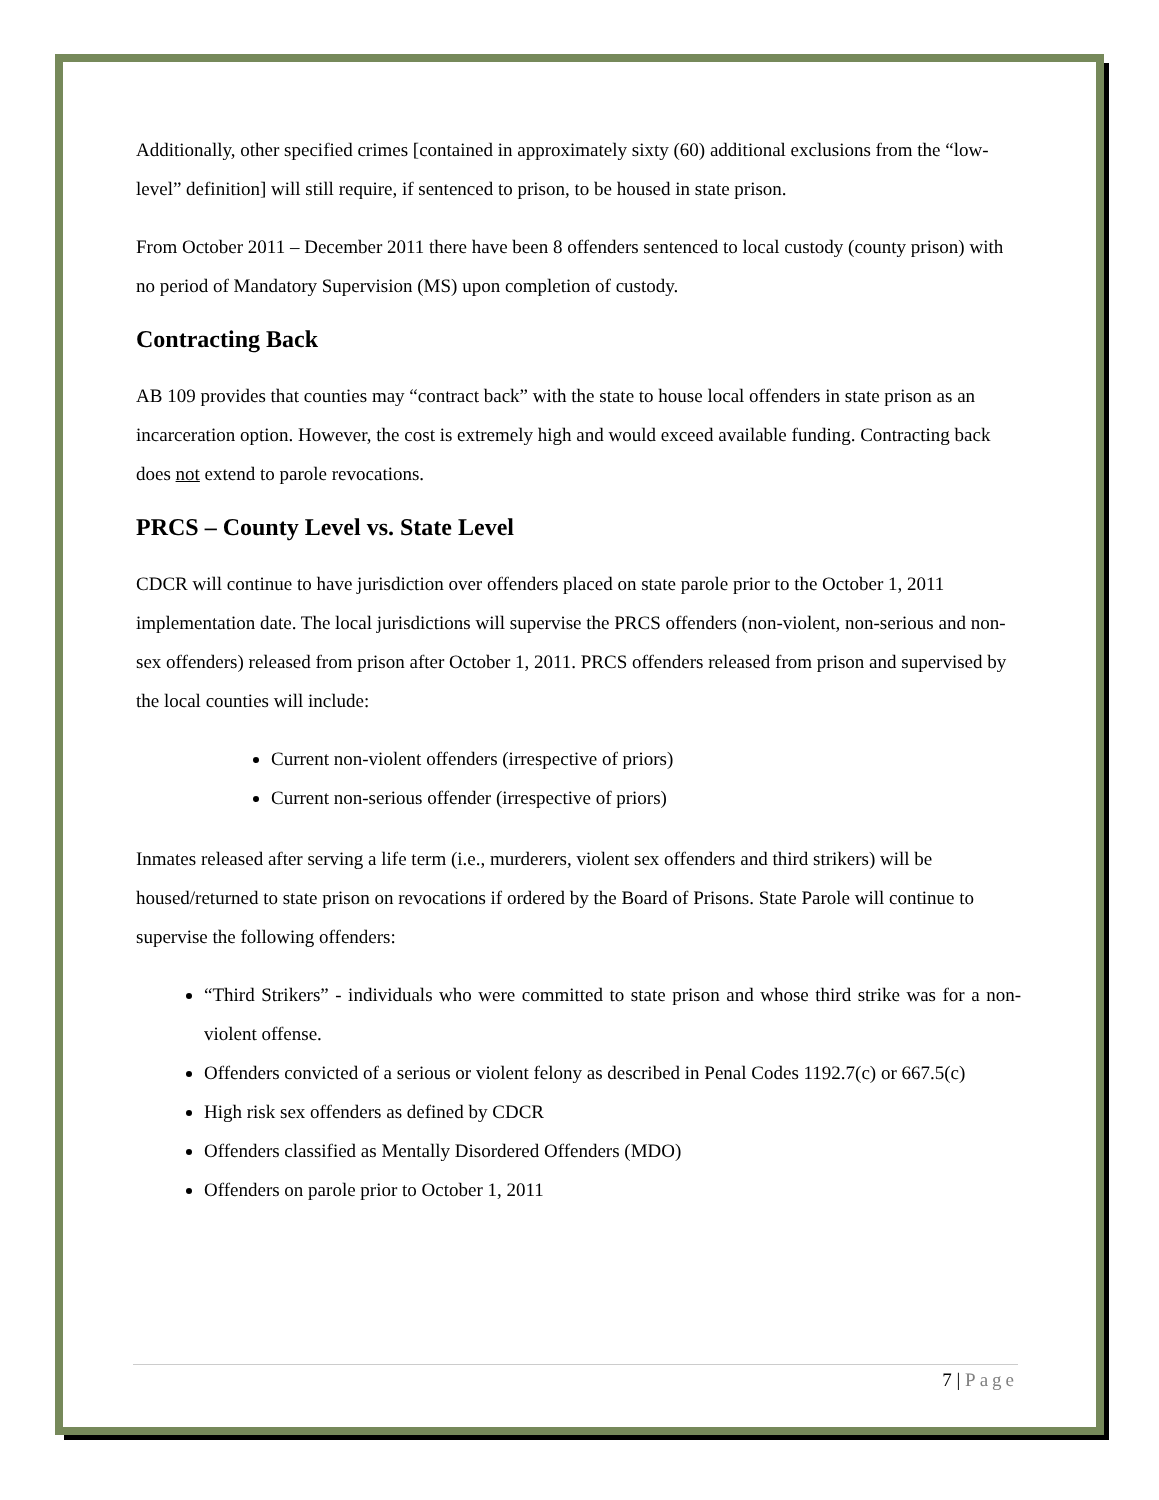Additionally, other specified crimes [contained in approximately sixty (60) additional exclusions from the “low-level” definition] will still require, if sentenced to prison, to be housed in state prison.
From October 2011 – December 2011 there have been 8 offenders sentenced to local custody (county prison) with no period of Mandatory Supervision (MS) upon completion of custody.
Contracting Back
AB 109 provides that counties may “contract back” with the state to house local offenders in state prison as an incarceration option. However, the cost is extremely high and would exceed available funding. Contracting back does not extend to parole revocations.
PRCS – County Level vs. State Level
CDCR will continue to have jurisdiction over offenders placed on state parole prior to the October 1, 2011 implementation date. The local jurisdictions will supervise the PRCS offenders (non-violent, non-serious and non-sex offenders) released from prison after October 1, 2011. PRCS offenders released from prison and supervised by the local counties will include:
Current non-violent offenders (irrespective of priors)
Current non-serious offender (irrespective of priors)
Inmates released after serving a life term (i.e., murderers, violent sex offenders and third strikers) will be housed/returned to state prison on revocations if ordered by the Board of Prisons. State Parole will continue to supervise the following offenders:
“Third Strikers” - individuals who were committed to state prison and whose third strike was for a non-violent offense.
Offenders convicted of a serious or violent felony as described in Penal Codes 1192.7(c) or 667.5(c)
High risk sex offenders as defined by CDCR
Offenders classified as Mentally Disordered Offenders (MDO)
Offenders on parole prior to October 1, 2011
7 | Page